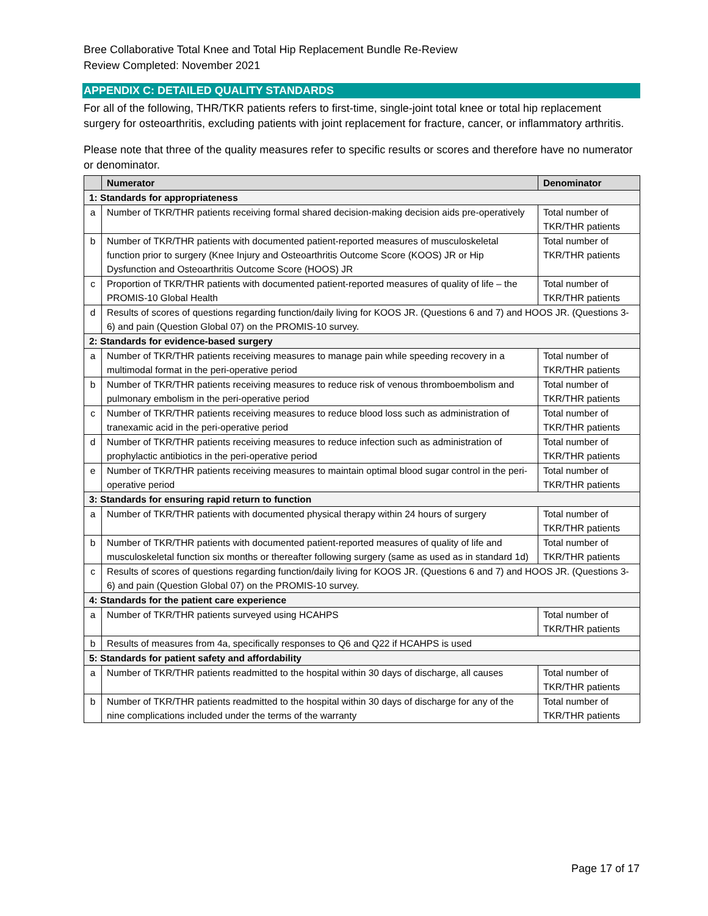Bree Collaborative Total Knee and Total Hip Replacement Bundle Re-Review
Review Completed: November 2021
APPENDIX C: DETAILED QUALITY STANDARDS
For all of the following, THR/TKR patients refers to first-time, single-joint total knee or total hip replacement surgery for osteoarthritis, excluding patients with joint replacement for fracture, cancer, or inflammatory arthritis.
Please note that three of the quality measures refer to specific results or scores and therefore have no numerator or denominator.
| | Numerator | Denominator |
| --- | --- | --- |
| 1: Standards for appropriateness | | |
| a | Number of TKR/THR patients receiving formal shared decision-making decision aids pre-operatively | Total number of TKR/THR patients |
| b | Number of TKR/THR patients with documented patient-reported measures of musculoskeletal function prior to surgery (Knee Injury and Osteoarthritis Outcome Score (KOOS) JR or Hip Dysfunction and Osteoarthritis Outcome Score (HOOS) JR | Total number of TKR/THR patients |
| c | Proportion of TKR/THR patients with documented patient-reported measures of quality of life – the PROMIS-10 Global Health | Total number of TKR/THR patients |
| d | Results of scores of questions regarding function/daily living for KOOS JR. (Questions 6 and 7) and HOOS JR. (Questions 3-6) and pain (Question Global 07) on the PROMIS-10 survey. | |
| 2: Standards for evidence-based surgery | | |
| a | Number of TKR/THR patients receiving measures to manage pain while speeding recovery in a multimodal format in the peri-operative period | Total number of TKR/THR patients |
| b | Number of TKR/THR patients receiving measures to reduce risk of venous thromboembolism and pulmonary embolism in the peri-operative period | Total number of TKR/THR patients |
| c | Number of TKR/THR patients receiving measures to reduce blood loss such as administration of tranexamic acid in the peri-operative period | Total number of TKR/THR patients |
| d | Number of TKR/THR patients receiving measures to reduce infection such as administration of prophylactic antibiotics in the peri-operative period | Total number of TKR/THR patients |
| e | Number of TKR/THR patients receiving measures to maintain optimal blood sugar control in the peri-operative period | Total number of TKR/THR patients |
| 3: Standards for ensuring rapid return to function | | |
| a | Number of TKR/THR patients with documented physical therapy within 24 hours of surgery | Total number of TKR/THR patients |
| b | Number of TKR/THR patients with documented patient-reported measures of quality of life and musculoskeletal function six months or thereafter following surgery (same as used as in standard 1d) | Total number of TKR/THR patients |
| c | Results of scores of questions regarding function/daily living for KOOS JR. (Questions 6 and 7) and HOOS JR. (Questions 3-6) and pain (Question Global 07) on the PROMIS-10 survey. | |
| 4: Standards for the patient care experience | | |
| a | Number of TKR/THR patients surveyed using HCAHPS | Total number of TKR/THR patients |
| b | Results of measures from 4a, specifically responses to Q6 and Q22 if HCAHPS is used | |
| 5: Standards for patient safety and affordability | | |
| a | Number of TKR/THR patients readmitted to the hospital within 30 days of discharge, all causes | Total number of TKR/THR patients |
| b | Number of TKR/THR patients readmitted to the hospital within 30 days of discharge for any of the nine complications included under the terms of the warranty | Total number of TKR/THR patients |
Page 17 of 17